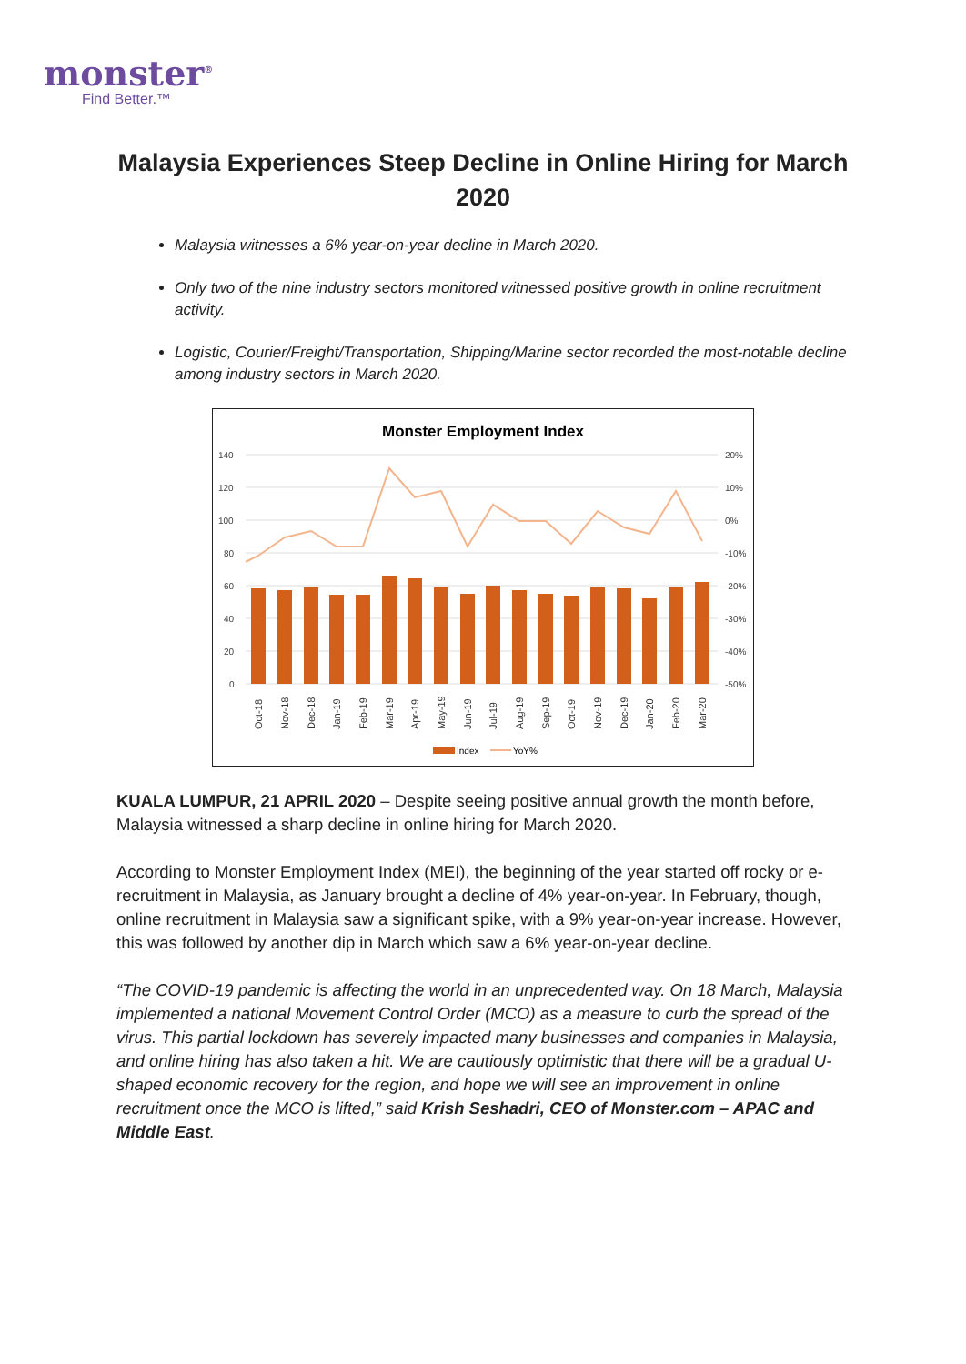monster<sup>®</sup>
Find Better.™
Malaysia Experiences Steep Decline in Online Hiring for March 2020
Malaysia witnesses a 6% year-on-year decline in March 2020.
Only two of the nine industry sectors monitored witnessed positive growth in online recruitment activity.
Logistic, Courier/Freight/Transportation, Shipping/Marine sector recorded the most-notable decline among industry sectors in March 2020.
Monster Employment Index
140
120
100
80
60
40
20
0
20%
10%
0%
-10%
-20%
-30%
-40%
-50%
Oct-18
Nov-18
Dec-18
Jan-19
Feb-19
Mar-19
Apr-19
May-19
Jun-19
Jul-19
Aug-19
Sep-19
Oct-19
Nov-19
Dec-19
Jan-20
Feb-20
Mar-20
Index
YoY%
KUALA LUMPUR, 21 APRIL 2020 – Despite seeing positive annual growth the month before, Malaysia witnessed a sharp decline in online hiring for March 2020.
According to Monster Employment Index (MEI), the beginning of the year started off rocky or e-recruitment in Malaysia, as January brought a decline of 4% year-on-year. In February, though, online recruitment in Malaysia saw a significant spike, with a 9% year-on-year increase. However, this was followed by another dip in March which saw a 6% year-on-year decline.
“The COVID-19 pandemic is affecting the world in an unprecedented way. On 18 March, Malaysia implemented a national Movement Control Order (MCO) as a measure to curb the spread of the virus. This partial lockdown has severely impacted many businesses and companies in Malaysia, and online hiring has also taken a hit. We are cautiously optimistic that there will be a gradual U-shaped economic recovery for the region, and hope we will see an improvement in online recruitment once the MCO is lifted,” said Krish Seshadri, CEO of Monster.com – APAC and Middle East.